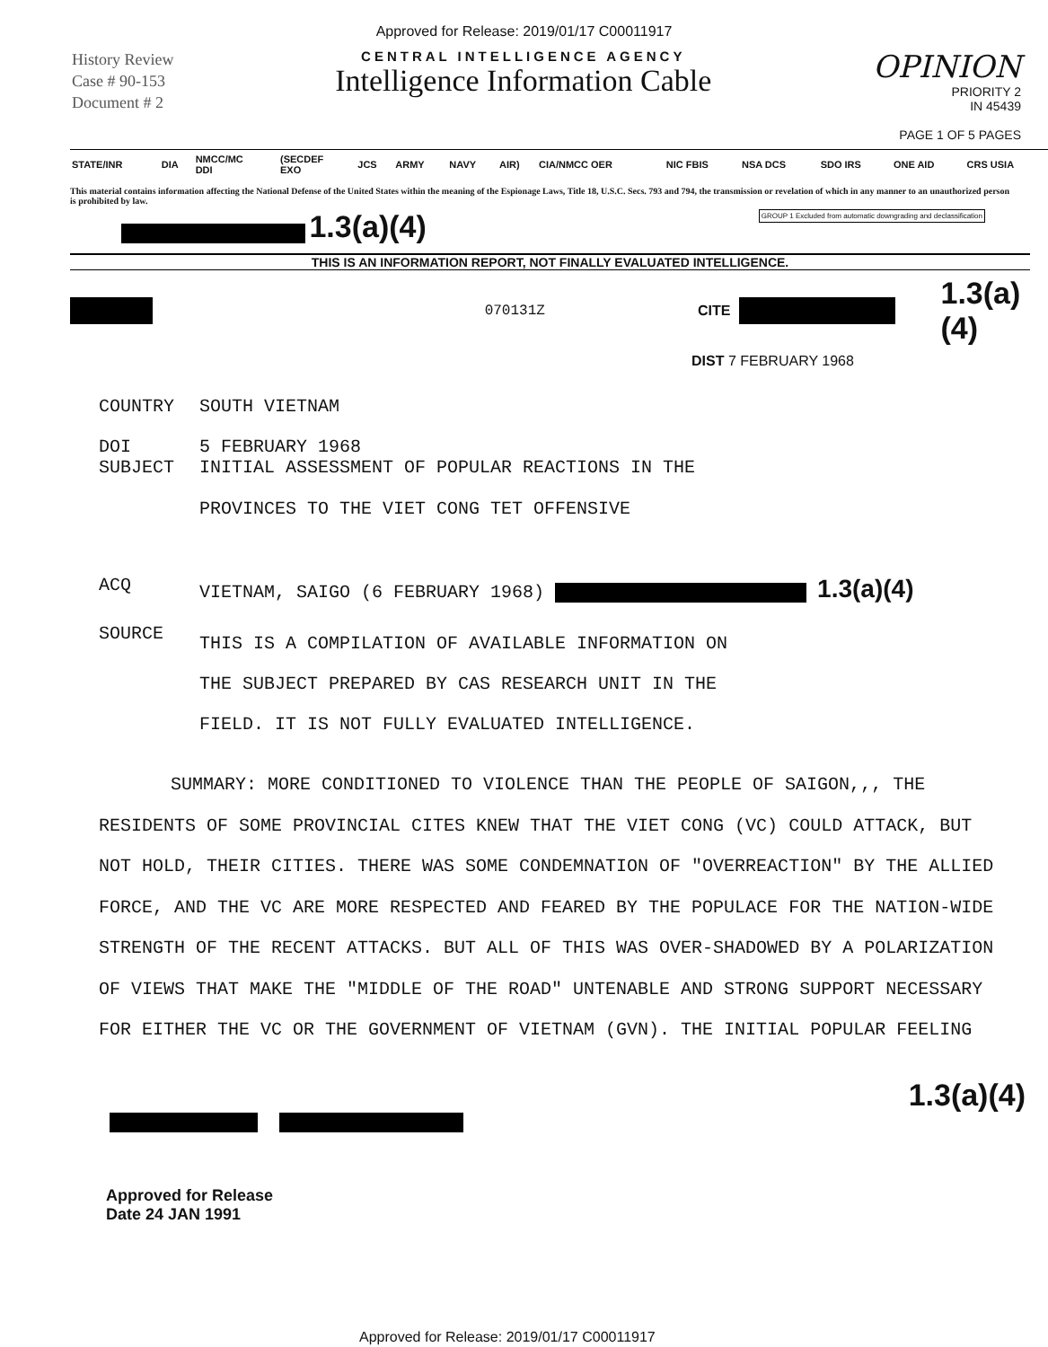Approved for Release: 2019/01/17 C00011917
History Review
Case # 90-153
Document # 2
CENTRAL INTELLIGENCE AGENCY
Intelligence Information Cable
OPINION
PRIORITY 2
IN 45439
PAGE 1 OF 5 PAGES
| STATE/INR | DIA | NMCC/MC DDI | (SECDEF EXO | JCS | ARMY | NAVY | AIR) | CIA/NMCC OER | NIC FBIS | NSA DCS | SDO IRS | ONE AID | CRS USIA |
| --- | --- | --- | --- | --- | --- | --- | --- | --- | --- | --- | --- | --- | --- |
This material contains information affecting the National Defense of the United States within the meaning of the Espionage Laws, Title 18, U.S.C. Secs. 793 and 794, the transmission or revelation of which in any manner to an unauthorized person is prohibited by law.
1.3(a)(4) GROUP 1 Excluded from automatic downgrading and declassification
THIS IS AN INFORMATION REPORT, NOT FINALLY EVALUATED INTELLIGENCE.
070131Z CITE 1.3(a)(4)
DIST 7 FEBRUARY 1968
| COUNTRY | SOUTH VIETNAM |
| DOI SUBJECT | 5 FEBRUARY 1968 INITIAL ASSESSMENT OF POPULAR REACTIONS IN THE PROVINCES TO THE VIET CONG TET OFFENSIVE |
| ACQ | VIETNAM, SAIGO (6 FEBRUARY 1968) 1.3(a)(4) |
| SOURCE | THIS IS A COMPILATION OF AVAILABLE INFORMATION ON THE SUBJECT PREPARED BY CAS RESEARCH UNIT IN THE FIELD. IT IS NOT FULLY EVALUATED INTELLIGENCE. |
SUMMARY: MORE CONDITIONED TO VIOLENCE THAN THE PEOPLE OF SAIGON,,, THE RESIDENTS OF SOME PROVINCIAL CITES KNEW THAT THE VIET CONG (VC) COULD ATTACK, BUT NOT HOLD, THEIR CITIES. THERE WAS SOME CONDEMNATION OF "OVERREACTION" BY THE ALLIED FORCE, AND THE VC ARE MORE RESPECTED AND FEARED BY THE POPULACE FOR THE NATION-WIDE STRENGTH OF THE RECENT ATTACKS. BUT ALL OF THIS WAS OVER-SHADOWED BY A POLARIZATION OF VIEWS THAT MAKE THE "MIDDLE OF THE ROAD" UNTENABLE AND STRONG SUPPORT NECESSARY FOR EITHER THE VC OR THE GOVERNMENT OF VIETNAM (GVN). THE INITIAL POPULAR FEELING
1.3(a)(4)
Approved for Release
Date 24 JAN 1991
Approved for Release: 2019/01/17 C00011917